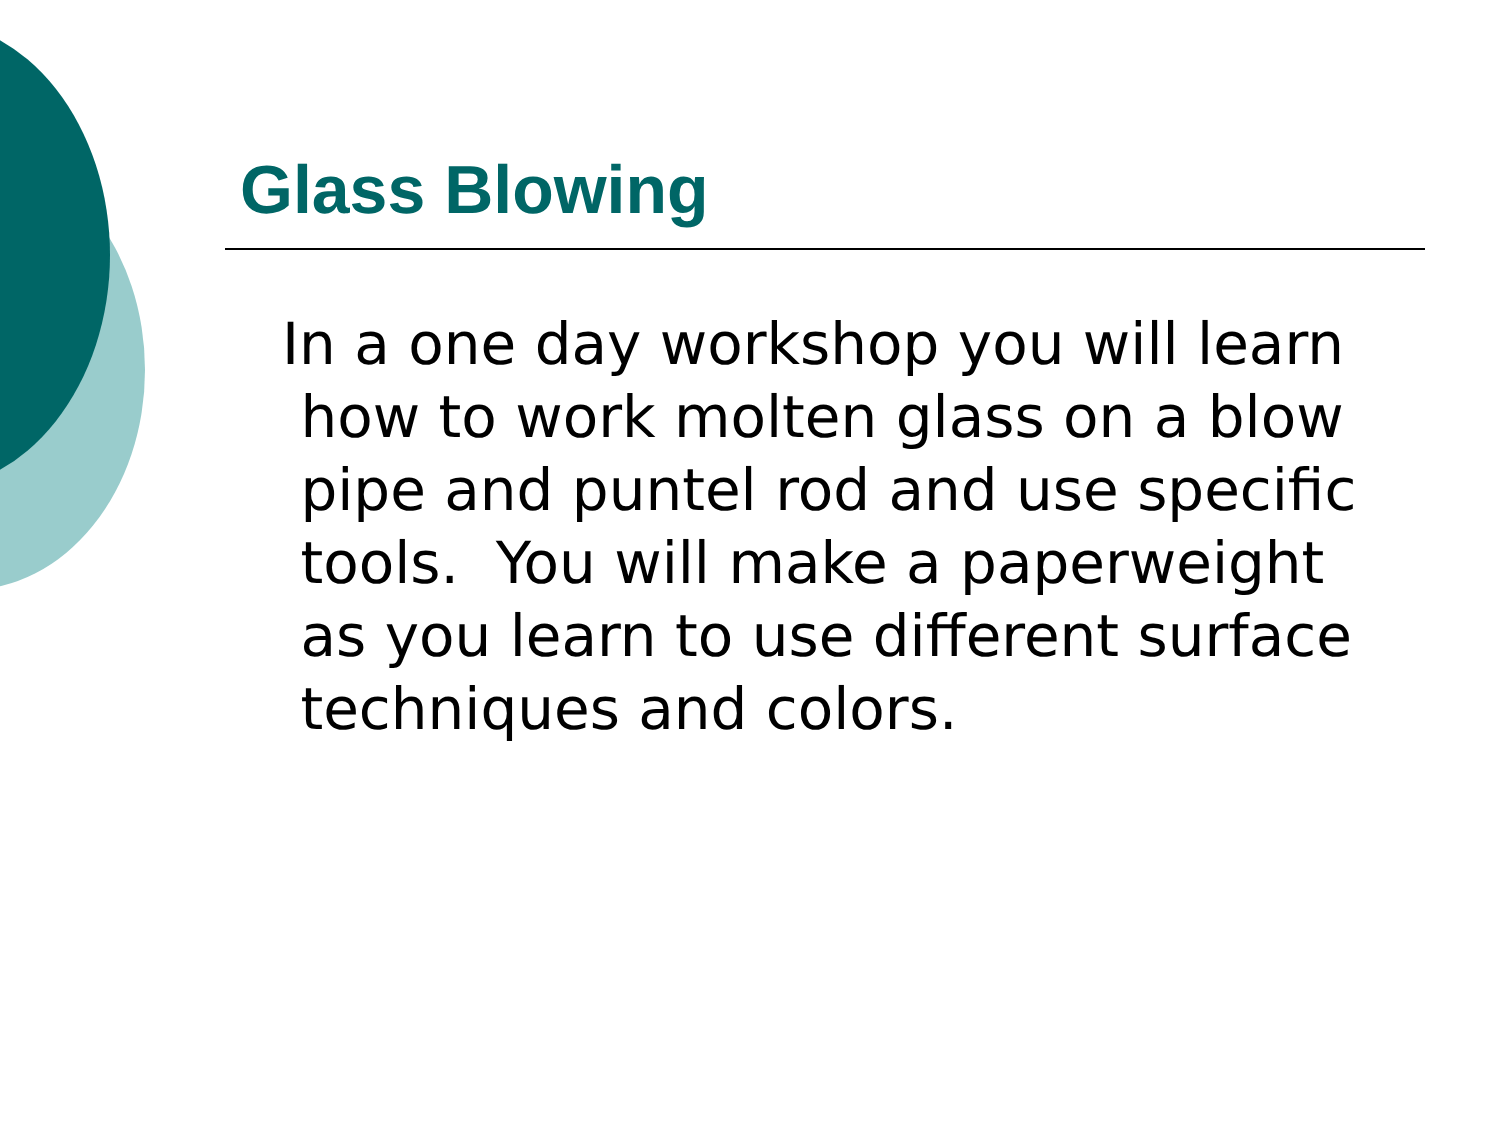Glass Blowing
In a one day workshop you will learn
how to work molten glass on a blow
pipe and puntel rod and use specific
tools. You will make a paperweight
as you learn to use different surface
techniques and colors.